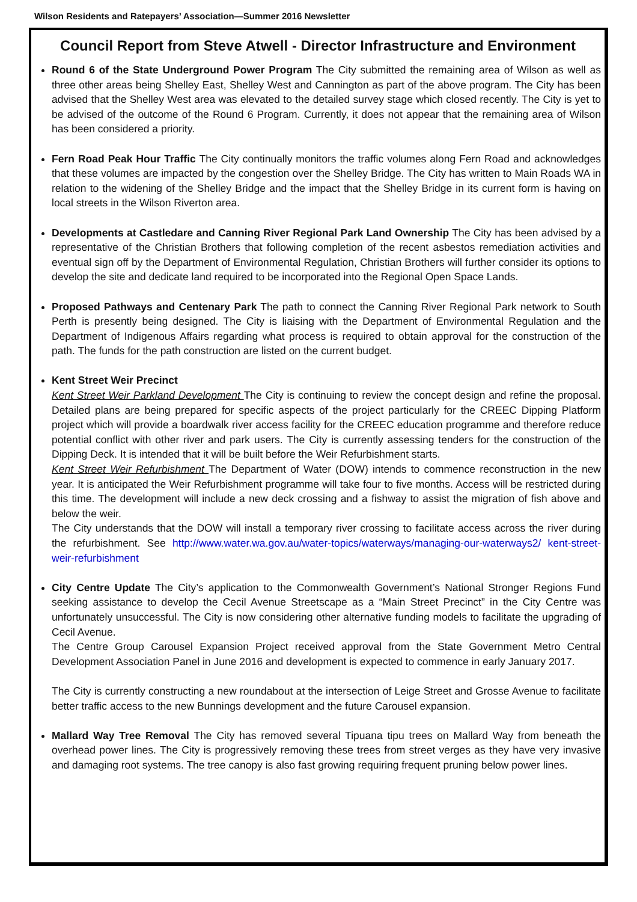Wilson Residents and Ratepayers’ Association—Summer 2016 Newsletter
Council Report from Steve Atwell - Director Infrastructure and Environment
Round 6 of the State Underground Power Program The City submitted the remaining area of Wilson as well as three other areas being Shelley East, Shelley West and Cannington as part of the above program. The City has been advised that the Shelley West area was elevated to the detailed survey stage which closed recently. The City is yet to be advised of the outcome of the Round 6 Program. Currently, it does not appear that the remaining area of Wilson has been considered a priority.
Fern Road Peak Hour Traffic The City continually monitors the traffic volumes along Fern Road and acknowledges that these volumes are impacted by the congestion over the Shelley Bridge. The City has written to Main Roads WA in relation to the widening of the Shelley Bridge and the impact that the Shelley Bridge in its current form is having on local streets in the Wilson Riverton area.
Developments at Castledare and Canning River Regional Park Land Ownership The City has been advised by a representative of the Christian Brothers that following completion of the recent asbestos remediation activities and eventual sign off by the Department of Environmental Regulation, Christian Brothers will further consider its options to develop the site and dedicate land required to be incorporated into the Regional Open Space Lands.
Proposed Pathways and Centenary Park The path to connect the Canning River Regional Park network to South Perth is presently being designed. The City is liaising with the Department of Environmental Regulation and the Department of Indigenous Affairs regarding what process is required to obtain approval for the construction of the path. The funds for the path construction are listed on the current budget.
Kent Street Weir Precinct
Kent Street Weir Parkland Development The City is continuing to review the concept design and refine the proposal. Detailed plans are being prepared for specific aspects of the project particularly for the CREEC Dipping Platform project which will provide a boardwalk river access facility for the CREEC education programme and therefore reduce potential conflict with other river and park users. The City is currently assessing tenders for the construction of the Dipping Deck. It is intended that it will be built before the Weir Refurbishment starts.
Kent Street Weir Refurbishment The Department of Water (DOW) intends to commence reconstruction in the new year. It is anticipated the Weir Refurbishment programme will take four to five months. Access will be restricted during this time. The development will include a new deck crossing and a fishway to assist the migration of fish above and below the weir.
The City understands that the DOW will install a temporary river crossing to facilitate access across the river during the refurbishment. See http://www.water.wa.gov.au/water-topics/waterways/managing-our-waterways2/ kent-street-weir-refurbishment
City Centre Update The City’s application to the Commonwealth Government’s National Stronger Regions Fund seeking assistance to develop the Cecil Avenue Streetscape as a “Main Street Precinct” in the City Centre was unfortunately unsuccessful. The City is now considering other alternative funding models to facilitate the upgrading of Cecil Avenue.
The Centre Group Carousel Expansion Project received approval from the State Government Metro Central Development Association Panel in June 2016 and development is expected to commence in early January 2017.
The City is currently constructing a new roundabout at the intersection of Leige Street and Grosse Avenue to facilitate better traffic access to the new Bunnings development and the future Carousel expansion.
Mallard Way Tree Removal The City has removed several Tipuana tipu trees on Mallard Way from beneath the overhead power lines. The City is progressively removing these trees from street verges as they have very invasive and damaging root systems. The tree canopy is also fast growing requiring frequent pruning below power lines.